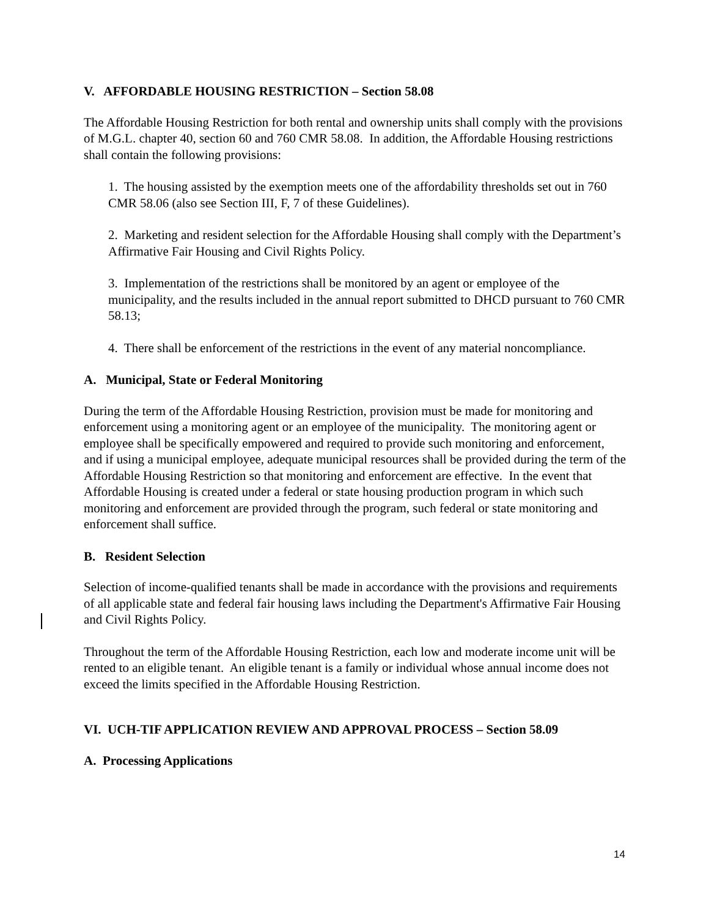V. AFFORDABLE HOUSING RESTRICTION – Section 58.08
The Affordable Housing Restriction for both rental and ownership units shall comply with the provisions of M.G.L. chapter 40, section 60 and 760 CMR 58.08. In addition, the Affordable Housing restrictions shall contain the following provisions:
1. The housing assisted by the exemption meets one of the affordability thresholds set out in 760 CMR 58.06 (also see Section III, F, 7 of these Guidelines).
2. Marketing and resident selection for the Affordable Housing shall comply with the Department’s Affirmative Fair Housing and Civil Rights Policy.
3. Implementation of the restrictions shall be monitored by an agent or employee of the municipality, and the results included in the annual report submitted to DHCD pursuant to 760 CMR 58.13;
4. There shall be enforcement of the restrictions in the event of any material noncompliance.
A. Municipal, State or Federal Monitoring
During the term of the Affordable Housing Restriction, provision must be made for monitoring and enforcement using a monitoring agent or an employee of the municipality. The monitoring agent or employee shall be specifically empowered and required to provide such monitoring and enforcement, and if using a municipal employee, adequate municipal resources shall be provided during the term of the Affordable Housing Restriction so that monitoring and enforcement are effective. In the event that Affordable Housing is created under a federal or state housing production program in which such monitoring and enforcement are provided through the program, such federal or state monitoring and enforcement shall suffice.
B. Resident Selection
Selection of income-qualified tenants shall be made in accordance with the provisions and requirements of all applicable state and federal fair housing laws including the Department's Affirmative Fair Housing and Civil Rights Policy.
Throughout the term of the Affordable Housing Restriction, each low and moderate income unit will be rented to an eligible tenant. An eligible tenant is a family or individual whose annual income does not exceed the limits specified in the Affordable Housing Restriction.
VI. UCH-TIF APPLICATION REVIEW AND APPROVAL PROCESS – Section 58.09
A. Processing Applications
14